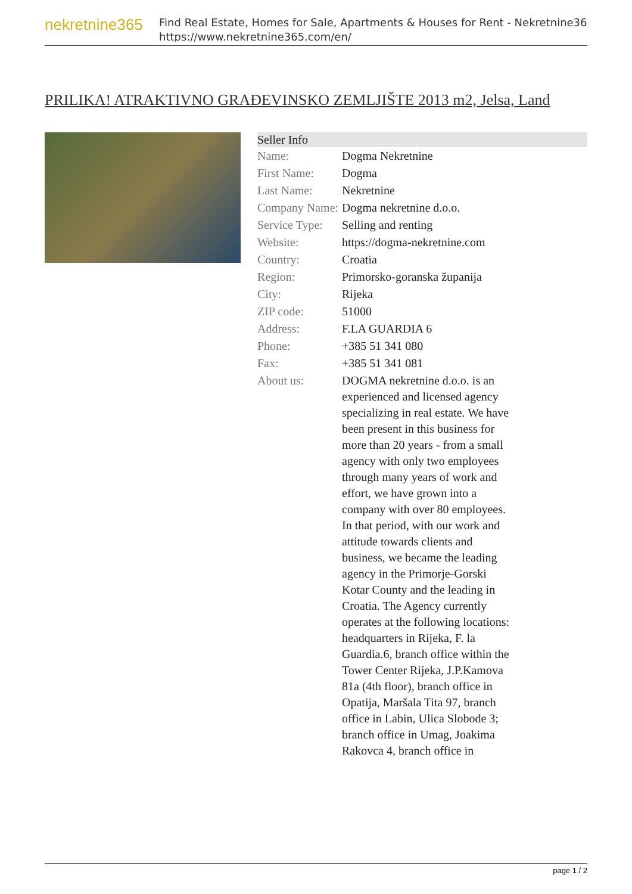nekretnine365
Find Real Estate, Homes for Sale, Apartments & Houses for Rent - Nekretnine365
https://www.nekretnine365.com/en/
PRILIKA! ATRAKTIVNO GRAĐEVINSKO ZEMLJIŠTE 2013 m2, Jelsa, Land
| Seller Info | |
| --- | --- |
| Name: | Dogma Nekretnine |
| First Name: | Dogma |
| Last Name: | Nekretnine |
| Company Name: | Dogma nekretnine d.o.o. |
| Service Type: | Selling and renting |
| Website: | https://dogma-nekretnine.com |
| Country: | Croatia |
| Region: | Primorsko-goranska županija |
| City: | Rijeka |
| ZIP code: | 51000 |
| Address: | F.LA GUARDIA 6 |
| Phone: | +385 51 341 080 |
| Fax: | +385 51 341 081 |
| About us: | DOGMA nekretnine d.o.o. is an experienced and licensed agency specializing in real estate. We have been present in this business for more than 20 years - from a small agency with only two employees through many years of work and effort, we have grown into a company with over 80 employees. In that period, with our work and attitude towards clients and business, we became the leading agency in the Primorje-Gorski Kotar County and the leading in Croatia. The Agency currently operates at the following locations: headquarters in Rijeka, F. la Guardia.6, branch office within the Tower Center Rijeka, J.P.Kamova 81a (4th floor), branch office in Opatija, Maršala Tita 97, branch office in Labin, Ulica Slobode 3; branch office in Umag, Joakima Rakovca 4, branch office in |
page 1 / 2